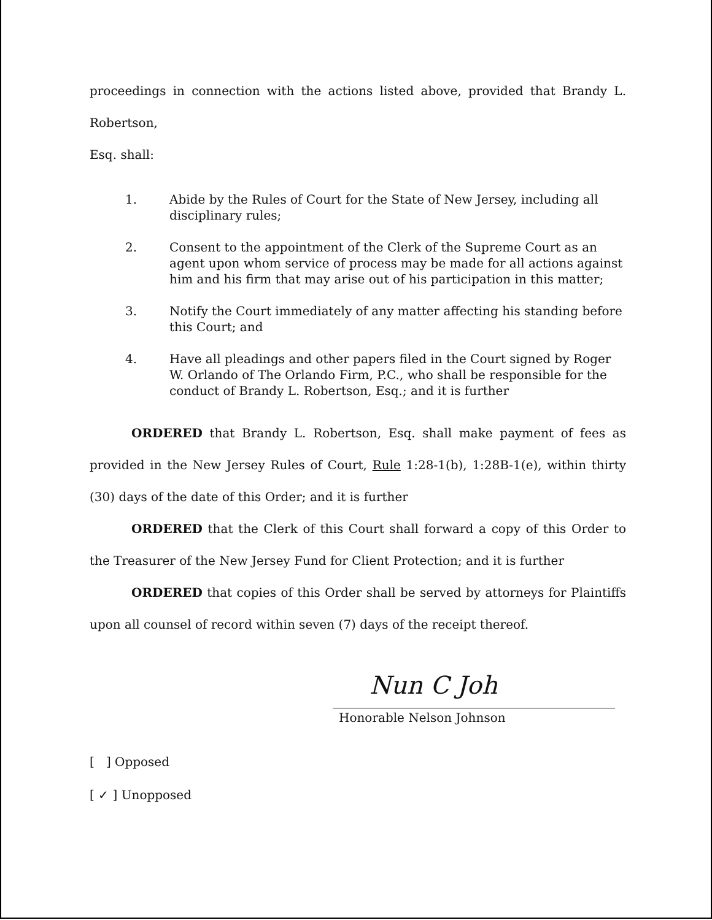proceedings in connection with the actions listed above, provided that Brandy L. Robertson,
Esq. shall:
1. Abide by the Rules of Court for the State of New Jersey, including all disciplinary rules;
2. Consent to the appointment of the Clerk of the Supreme Court as an agent upon whom service of process may be made for all actions against him and his firm that may arise out of his participation in this matter;
3. Notify the Court immediately of any matter affecting his standing before this Court; and
4. Have all pleadings and other papers filed in the Court signed by Roger W. Orlando of The Orlando Firm, P.C., who shall be responsible for the conduct of Brandy L. Robertson, Esq.; and it is further
ORDERED that Brandy L. Robertson, Esq. shall make payment of fees as provided in the New Jersey Rules of Court, Rule 1:28-1(b), 1:28B-1(e), within thirty (30) days of the date of this Order; and it is further
ORDERED that the Clerk of this Court shall forward a copy of this Order to the Treasurer of the New Jersey Fund for Client Protection; and it is further
ORDERED that copies of this Order shall be served by attorneys for Plaintiffs upon all counsel of record within seven (7) days of the receipt thereof.
Nun C Joh
Honorable Nelson Johnson
[ ] Opposed
[ ✓ ] Unopposed